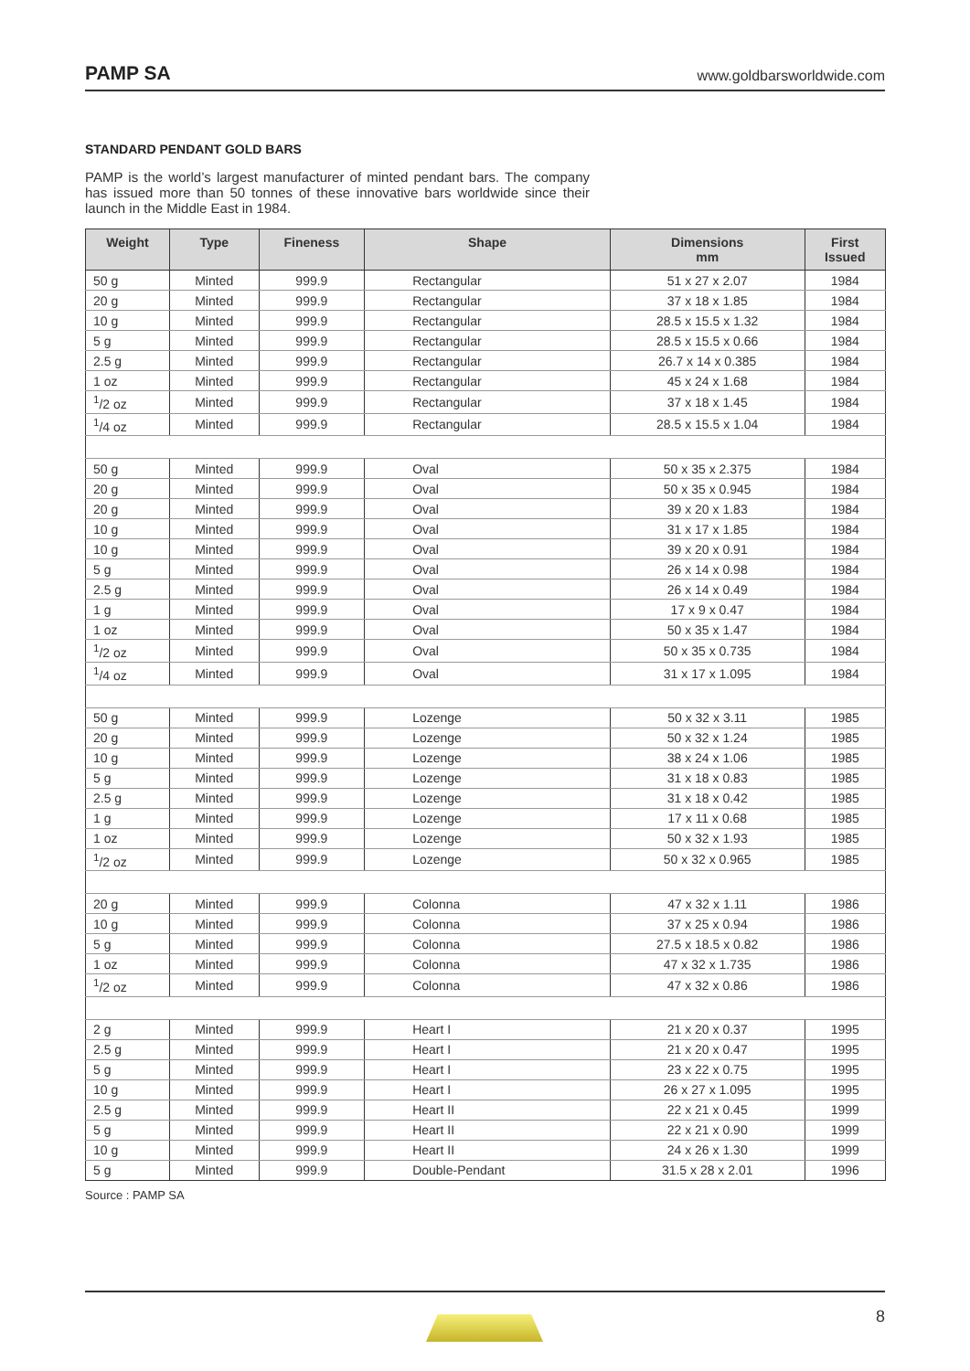PAMP SA www.goldbarsworldwide.com
STANDARD PENDANT GOLD BARS
PAMP is the world’s largest manufacturer of minted pendant bars. The company has issued more than 50 tonnes of these innovative bars worldwide since their launch in the Middle East in 1984.
| Weight | Type | Fineness | Shape | Dimensions mm | First Issued |
| --- | --- | --- | --- | --- | --- |
| 50 g | Minted | 999.9 | Rectangular | 51 x 27 x 2.07 | 1984 |
| 20 g | Minted | 999.9 | Rectangular | 37 x 18 x 1.85 | 1984 |
| 10 g | Minted | 999.9 | Rectangular | 28.5 x 15.5 x 1.32 | 1984 |
| 5 g | Minted | 999.9 | Rectangular | 28.5 x 15.5 x 0.66 | 1984 |
| 2.5 g | Minted | 999.9 | Rectangular | 26.7 x 14 x 0.385 | 1984 |
| 1 oz | Minted | 999.9 | Rectangular | 45 x 24 x 1.68 | 1984 |
| <sup>1</sup>/2 oz | Minted | 999.9 | Rectangular | 37 x 18 x 1.45 | 1984 |
| <sup>1</sup>/4 oz | Minted | 999.9 | Rectangular | 28.5 x 15.5 x 1.04 | 1984 |
| 50 g | Minted | 999.9 | Oval | 50 x 35 x 2.375 | 1984 |
| 20 g | Minted | 999.9 | Oval | 50 x 35 x 0.945 | 1984 |
| 20 g | Minted | 999.9 | Oval | 39 x 20 x 1.83 | 1984 |
| 10 g | Minted | 999.9 | Oval | 31 x 17 x 1.85 | 1984 |
| 10 g | Minted | 999.9 | Oval | 39 x 20 x 0.91 | 1984 |
| 5 g | Minted | 999.9 | Oval | 26 x 14 x 0.98 | 1984 |
| 2.5 g | Minted | 999.9 | Oval | 26 x 14 x 0.49 | 1984 |
| 1 g | Minted | 999.9 | Oval | 17 x 9 x 0.47 | 1984 |
| 1 oz | Minted | 999.9 | Oval | 50 x 35 x 1.47 | 1984 |
| <sup>1</sup>/2 oz | Minted | 999.9 | Oval | 50 x 35 x 0.735 | 1984 |
| <sup>1</sup>/4 oz | Minted | 999.9 | Oval | 31 x 17 x 1.095 | 1984 |
| 50 g | Minted | 999.9 | Lozenge | 50 x 32 x 3.11 | 1985 |
| 20 g | Minted | 999.9 | Lozenge | 50 x 32 x 1.24 | 1985 |
| 10 g | Minted | 999.9 | Lozenge | 38 x 24 x 1.06 | 1985 |
| 5 g | Minted | 999.9 | Lozenge | 31 x 18 x 0.83 | 1985 |
| 2.5 g | Minted | 999.9 | Lozenge | 31 x 18 x 0.42 | 1985 |
| 1 g | Minted | 999.9 | Lozenge | 17 x 11 x 0.68 | 1985 |
| 1 oz | Minted | 999.9 | Lozenge | 50 x 32 x 1.93 | 1985 |
| <sup>1</sup>/2 oz | Minted | 999.9 | Lozenge | 50 x 32 x 0.965 | 1985 |
| 20 g | Minted | 999.9 | Colonna | 47 x 32 x 1.11 | 1986 |
| 10 g | Minted | 999.9 | Colonna | 37 x 25 x 0.94 | 1986 |
| 5 g | Minted | 999.9 | Colonna | 27.5 x 18.5 x 0.82 | 1986 |
| 1 oz | Minted | 999.9 | Colonna | 47 x 32 x 1.735 | 1986 |
| <sup>1</sup>/2 oz | Minted | 999.9 | Colonna | 47 x 32 x 0.86 | 1986 |
| 2 g | Minted | 999.9 | Heart I | 21 x 20 x 0.37 | 1995 |
| 2.5 g | Minted | 999.9 | Heart I | 21 x 20 x 0.47 | 1995 |
| 5 g | Minted | 999.9 | Heart I | 23 x 22 x 0.75 | 1995 |
| 10 g | Minted | 999.9 | Heart I | 26 x 27 x 1.095 | 1995 |
| 2.5 g | Minted | 999.9 | Heart II | 22 x 21 x 0.45 | 1999 |
| 5 g | Minted | 999.9 | Heart II | 22 x 21 x 0.90 | 1999 |
| 10 g | Minted | 999.9 | Heart II | 24 x 26 x 1.30 | 1999 |
| 5 g | Minted | 999.9 | Double-Pendant | 31.5 x 28 x 2.01 | 1996 |
Source : PAMP SA
8